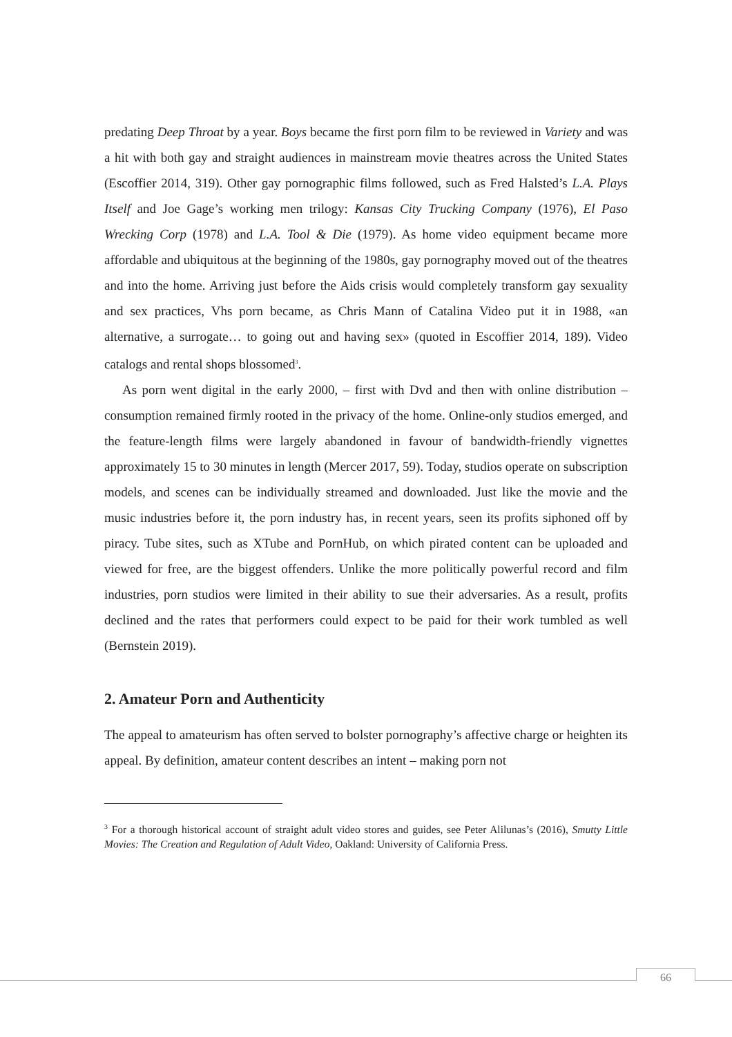predating Deep Throat by a year. Boys became the first porn film to be reviewed in Variety and was a hit with both gay and straight audiences in mainstream movie theatres across the United States (Escoffier 2014, 319). Other gay pornographic films followed, such as Fred Halsted’s L.A. Plays Itself and Joe Gage’s working men trilogy: Kansas City Trucking Company (1976), El Paso Wrecking Corp (1978) and L.A. Tool & Die (1979). As home video equipment became more affordable and ubiquitous at the beginning of the 1980s, gay pornography moved out of the theatres and into the home. Arriving just before the Aids crisis would completely transform gay sexuality and sex practices, Vhs porn became, as Chris Mann of Catalina Video put it in 1988, «an alternative, a surrogate… to going out and having sex» (quoted in Escoffier 2014, 189). Video catalogs and rental shops blossomed<sup>3</sup>.
As porn went digital in the early 2000, – first with Dvd and then with online distribution – consumption remained firmly rooted in the privacy of the home. Online-only studios emerged, and the feature-length films were largely abandoned in favour of bandwidth-friendly vignettes approximately 15 to 30 minutes in length (Mercer 2017, 59). Today, studios operate on subscription models, and scenes can be individually streamed and downloaded. Just like the movie and the music industries before it, the porn industry has, in recent years, seen its profits siphoned off by piracy. Tube sites, such as XTube and PornHub, on which pirated content can be uploaded and viewed for free, are the biggest offenders. Unlike the more politically powerful record and film industries, porn studios were limited in their ability to sue their adversaries. As a result, profits declined and the rates that performers could expect to be paid for their work tumbled as well (Bernstein 2019).
2. Amateur Porn and Authenticity
The appeal to amateurism has often served to bolster pornography’s affective charge or heighten its appeal. By definition, amateur content describes an intent – making porn not
<sup>3</sup> For a thorough historical account of straight adult video stores and guides, see Peter Alilunas’s (2016), Smutty Little Movies: The Creation and Regulation of Adult Video, Oakland: University of California Press.
66